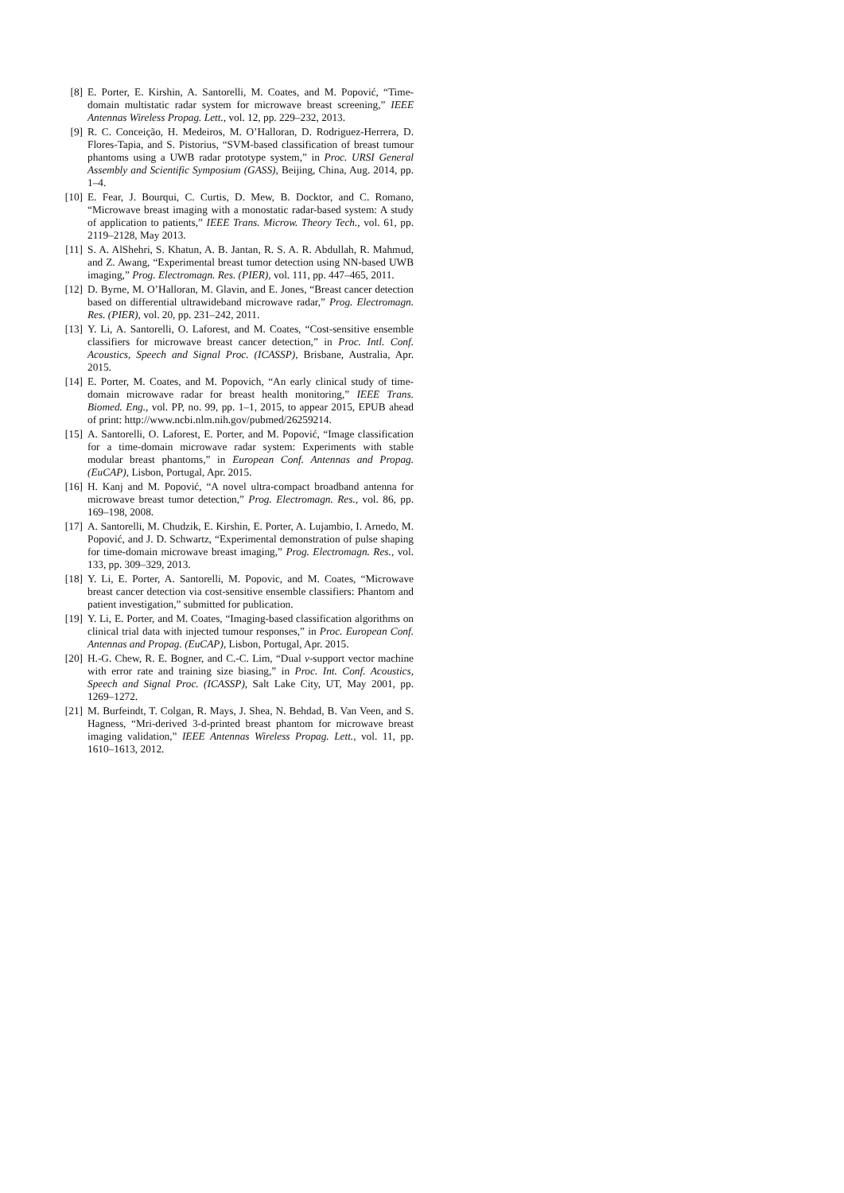[8] E. Porter, E. Kirshin, A. Santorelli, M. Coates, and M. Popović, “Time-domain multistatic radar system for microwave breast screening,” IEEE Antennas Wireless Propag. Lett., vol. 12, pp. 229–232, 2013.
[9] R. C. Conceição, H. Medeiros, M. O’Halloran, D. Rodriguez-Herrera, D. Flores-Tapia, and S. Pistorius, “SVM-based classification of breast tumour phantoms using a UWB radar prototype system,” in Proc. URSI General Assembly and Scientific Symposium (GASS), Beijing, China, Aug. 2014, pp. 1–4.
[10] E. Fear, J. Bourqui, C. Curtis, D. Mew, B. Docktor, and C. Romano, “Microwave breast imaging with a monostatic radar-based system: A study of application to patients,” IEEE Trans. Microw. Theory Tech., vol. 61, pp. 2119–2128, May 2013.
[11] S. A. AlShehri, S. Khatun, A. B. Jantan, R. S. A. R. Abdullah, R. Mahmud, and Z. Awang, “Experimental breast tumor detection using NN-based UWB imaging,” Prog. Electromagn. Res. (PIER), vol. 111, pp. 447–465, 2011.
[12] D. Byrne, M. O’Halloran, M. Glavin, and E. Jones, “Breast cancer detection based on differential ultrawideband microwave radar,” Prog. Electromagn. Res. (PIER), vol. 20, pp. 231–242, 2011.
[13] Y. Li, A. Santorelli, O. Laforest, and M. Coates, “Cost-sensitive ensemble classifiers for microwave breast cancer detection,” in Proc. Intl. Conf. Acoustics, Speech and Signal Proc. (ICASSP), Brisbane, Australia, Apr. 2015.
[14] E. Porter, M. Coates, and M. Popovich, “An early clinical study of time-domain microwave radar for breast health monitoring,” IEEE Trans. Biomed. Eng., vol. PP, no. 99, pp. 1–1, 2015, to appear 2015, EPUB ahead of print: http://www.ncbi.nlm.nih.gov/pubmed/26259214.
[15] A. Santorelli, O. Laforest, E. Porter, and M. Popović, “Image classification for a time-domain microwave radar system: Experiments with stable modular breast phantoms,” in European Conf. Antennas and Propag. (EuCAP), Lisbon, Portugal, Apr. 2015.
[16] H. Kanj and M. Popović, “A novel ultra-compact broadband antenna for microwave breast tumor detection,” Prog. Electromagn. Res., vol. 86, pp. 169–198, 2008.
[17] A. Santorelli, M. Chudzik, E. Kirshin, E. Porter, A. Lujambio, I. Arnedo, M. Popović, and J. D. Schwartz, “Experimental demonstration of pulse shaping for time-domain microwave breast imaging,” Prog. Electromagn. Res., vol. 133, pp. 309–329, 2013.
[18] Y. Li, E. Porter, A. Santorelli, M. Popovic, and M. Coates, “Microwave breast cancer detection via cost-sensitive ensemble classifiers: Phantom and patient investigation,” submitted for publication.
[19] Y. Li, E. Porter, and M. Coates, “Imaging-based classification algorithms on clinical trial data with injected tumour responses,” in Proc. European Conf. Antennas and Propag. (EuCAP), Lisbon, Portugal, Apr. 2015.
[20] H.-G. Chew, R. E. Bogner, and C.-C. Lim, “Dual ν-support vector machine with error rate and training size biasing,” in Proc. Int. Conf. Acoustics, Speech and Signal Proc. (ICASSP), Salt Lake City, UT, May 2001, pp. 1269–1272.
[21] M. Burfeindt, T. Colgan, R. Mays, J. Shea, N. Behdad, B. Van Veen, and S. Hagness, “Mri-derived 3-d-printed breast phantom for microwave breast imaging validation,” IEEE Antennas Wireless Propag. Lett., vol. 11, pp. 1610–1613, 2012.